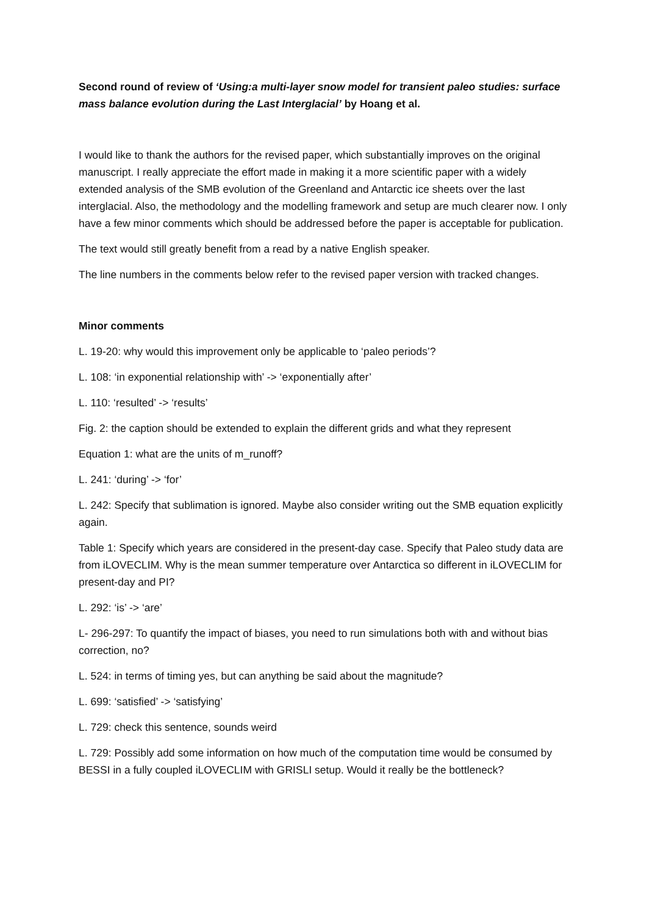Second round of review of ‘Using:a multi-layer snow model for transient paleo studies: surface mass balance evolution during the Last Interglacial’ by Hoang et al.
I would like to thank the authors for the revised paper, which substantially improves on the original manuscript. I really appreciate the effort made in making it a more scientific paper with a widely extended analysis of the SMB evolution of the Greenland and Antarctic ice sheets over the last interglacial. Also, the methodology and the modelling framework and setup are much clearer now. I only have a few minor comments which should be addressed before the paper is acceptable for publication.
The text would still greatly benefit from a read by a native English speaker.
The line numbers in the comments below refer to the revised paper version with tracked changes.
Minor comments
L. 19-20: why would this improvement only be applicable to ‘paleo periods’?
L. 108: ‘in exponential relationship with’ -> ‘exponentially after’
L. 110: ‘resulted’ -> ‘results’
Fig. 2: the caption should be extended to explain the different grids and what they represent
Equation 1: what are the units of m_runoff?
L. 241: ‘during’ -> ‘for’
L. 242: Specify that sublimation is ignored. Maybe also consider writing out the SMB equation explicitly again.
Table 1: Specify which years are considered in the present-day case. Specify that Paleo study data are from iLOVECLIM. Why is the mean summer temperature over Antarctica so different in iLOVECLIM for present-day and PI?
L. 292: ‘is’ -> ‘are’
L- 296-297: To quantify the impact of biases, you need to run simulations both with and without bias correction, no?
L. 524: in terms of timing yes, but can anything be said about the magnitude?
L. 699: ‘satisfied’ -> ‘satisfying’
L. 729: check this sentence, sounds weird
L. 729: Possibly add some information on how much of the computation time would be consumed by BESSI in a fully coupled iLOVECLIM with GRISLI setup. Would it really be the bottleneck?